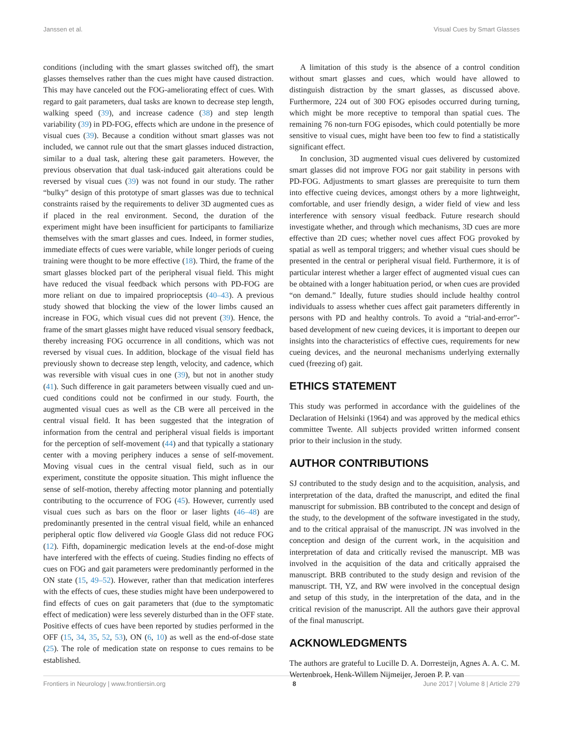Janssen et al. Visual Cues by Smart Glasses
conditions (including with the smart glasses switched off), the smart glasses themselves rather than the cues might have caused distraction. This may have canceled out the FOG-ameliorating effect of cues. With regard to gait parameters, dual tasks are known to decrease step length, walking speed (39), and increase cadence (38) and step length variability (39) in PD-FOG, effects which are undone in the presence of visual cues (39). Because a condition without smart glasses was not included, we cannot rule out that the smart glasses induced distraction, similar to a dual task, altering these gait parameters. However, the previous observation that dual task-induced gait alterations could be reversed by visual cues (39) was not found in our study. The rather “bulky” design of this prototype of smart glasses was due to technical constraints raised by the requirements to deliver 3D augmented cues as if placed in the real environment. Second, the duration of the experiment might have been insufficient for participants to familiarize themselves with the smart glasses and cues. Indeed, in former studies, immediate effects of cues were variable, while longer periods of cueing training were thought to be more effective (18). Third, the frame of the smart glasses blocked part of the peripheral visual field. This might have reduced the visual feedback which persons with PD-FOG are more reliant on due to impaired proprioceptsis (40–43). A previous study showed that blocking the view of the lower limbs caused an increase in FOG, which visual cues did not prevent (39). Hence, the frame of the smart glasses might have reduced visual sensory feedback, thereby increasing FOG occurrence in all conditions, which was not reversed by visual cues. In addition, blockage of the visual field has previously shown to decrease step length, velocity, and cadence, which was reversible with visual cues in one (39), but not in another study (41). Such difference in gait parameters between visually cued and un-cued conditions could not be confirmed in our study. Fourth, the augmented visual cues as well as the CB were all perceived in the central visual field. It has been suggested that the integration of information from the central and peripheral visual fields is important for the perception of self-movement (44) and that typically a stationary center with a moving periphery induces a sense of self-movement. Moving visual cues in the central visual field, such as in our experiment, constitute the opposite situation. This might influence the sense of self-motion, thereby affecting motor planning and potentially contributing to the occurrence of FOG (45). However, currently used visual cues such as bars on the floor or laser lights (46–48) are predominantly presented in the central visual field, while an enhanced peripheral optic flow delivered via Google Glass did not reduce FOG (12). Fifth, dopaminergic medication levels at the end-of-dose might have interfered with the effects of cueing. Studies finding no effects of cues on FOG and gait parameters were predominantly performed in the ON state (15, 49–52). However, rather than that medication interferes with the effects of cues, these studies might have been underpowered to find effects of cues on gait parameters that (due to the symptomatic effect of medication) were less severely disturbed than in the OFF state. Positive effects of cues have been reported by studies performed in the OFF (15, 34, 35, 52, 53), ON (6, 10) as well as the end-of-dose state (25). The role of medication state on response to cues remains to be established.
A limitation of this study is the absence of a control condition without smart glasses and cues, which would have allowed to distinguish distraction by the smart glasses, as discussed above. Furthermore, 224 out of 300 FOG episodes occurred during turning, which might be more receptive to temporal than spatial cues. The remaining 76 non-turn FOG episodes, which could potentially be more sensitive to visual cues, might have been too few to find a statistically significant effect.
In conclusion, 3D augmented visual cues delivered by customized smart glasses did not improve FOG nor gait stability in persons with PD-FOG. Adjustments to smart glasses are prerequisite to turn them into effective cueing devices, amongst others by a more lightweight, comfortable, and user friendly design, a wider field of view and less interference with sensory visual feedback. Future research should investigate whether, and through which mechanisms, 3D cues are more effective than 2D cues; whether novel cues affect FOG provoked by spatial as well as temporal triggers; and whether visual cues should be presented in the central or peripheral visual field. Furthermore, it is of particular interest whether a larger effect of augmented visual cues can be obtained with a longer habituation period, or when cues are provided “on demand.” Ideally, future studies should include healthy control individuals to assess whether cues affect gait parameters differently in persons with PD and healthy controls. To avoid a “trial-and-error”-based development of new cueing devices, it is important to deepen our insights into the characteristics of effective cues, requirements for new cueing devices, and the neuronal mechanisms underlying externally cued (freezing of) gait.
ETHICS STATEMENT
This study was performed in accordance with the guidelines of the Declaration of Helsinki (1964) and was approved by the medical ethics committee Twente. All subjects provided written informed consent prior to their inclusion in the study.
AUTHOR CONTRIBUTIONS
SJ contributed to the study design and to the acquisition, analysis, and interpretation of the data, drafted the manuscript, and edited the final manuscript for submission. BB contributed to the concept and design of the study, to the development of the software investigated in the study, and to the critical appraisal of the manuscript. JN was involved in the conception and design of the current work, in the acquisition and interpretation of data and critically revised the manuscript. MB was involved in the acquisition of the data and critically appraised the manuscript. BRB contributed to the study design and revision of the manuscript. TH, YZ, and RW were involved in the conceptual design and setup of this study, in the interpretation of the data, and in the critical revision of the manuscript. All the authors gave their approval of the final manuscript.
ACKNOWLEDGMENTS
The authors are grateful to Lucille D. A. Dorresteijn, Agnes A. A. C. M. Wertenbroek, Henk-Willem Nijmeijer, Jeroen P. P. van
Frontiers in Neurology | www.frontiersin.org 8 June 2017 | Volume 8 | Article 279